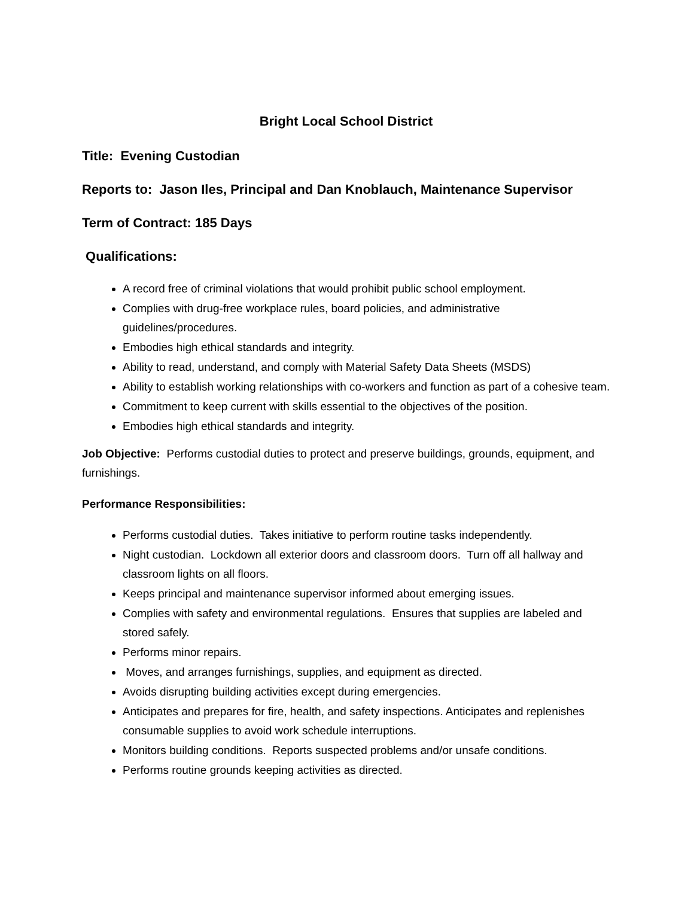Bright Local School District
Title: Evening Custodian
Reports to: Jason Iles, Principal and Dan Knoblauch, Maintenance Supervisor
Term of Contract: 185 Days
Qualifications:
A record free of criminal violations that would prohibit public school employment.
Complies with drug-free workplace rules, board policies, and administrative guidelines/procedures.
Embodies high ethical standards and integrity.
Ability to read, understand, and comply with Material Safety Data Sheets (MSDS)
Ability to establish working relationships with co-workers and function as part of a cohesive team.
Commitment to keep current with skills essential to the objectives of the position.
Embodies high ethical standards and integrity.
Job Objective: Performs custodial duties to protect and preserve buildings, grounds, equipment, and furnishings.
Performance Responsibilities:
Performs custodial duties. Takes initiative to perform routine tasks independently.
Night custodian. Lockdown all exterior doors and classroom doors. Turn off all hallway and classroom lights on all floors.
Keeps principal and maintenance supervisor informed about emerging issues.
Complies with safety and environmental regulations. Ensures that supplies are labeled and stored safely.
Performs minor repairs.
Moves, and arranges furnishings, supplies, and equipment as directed.
Avoids disrupting building activities except during emergencies.
Anticipates and prepares for fire, health, and safety inspections. Anticipates and replenishes consumable supplies to avoid work schedule interruptions.
Monitors building conditions. Reports suspected problems and/or unsafe conditions.
Performs routine grounds keeping activities as directed.